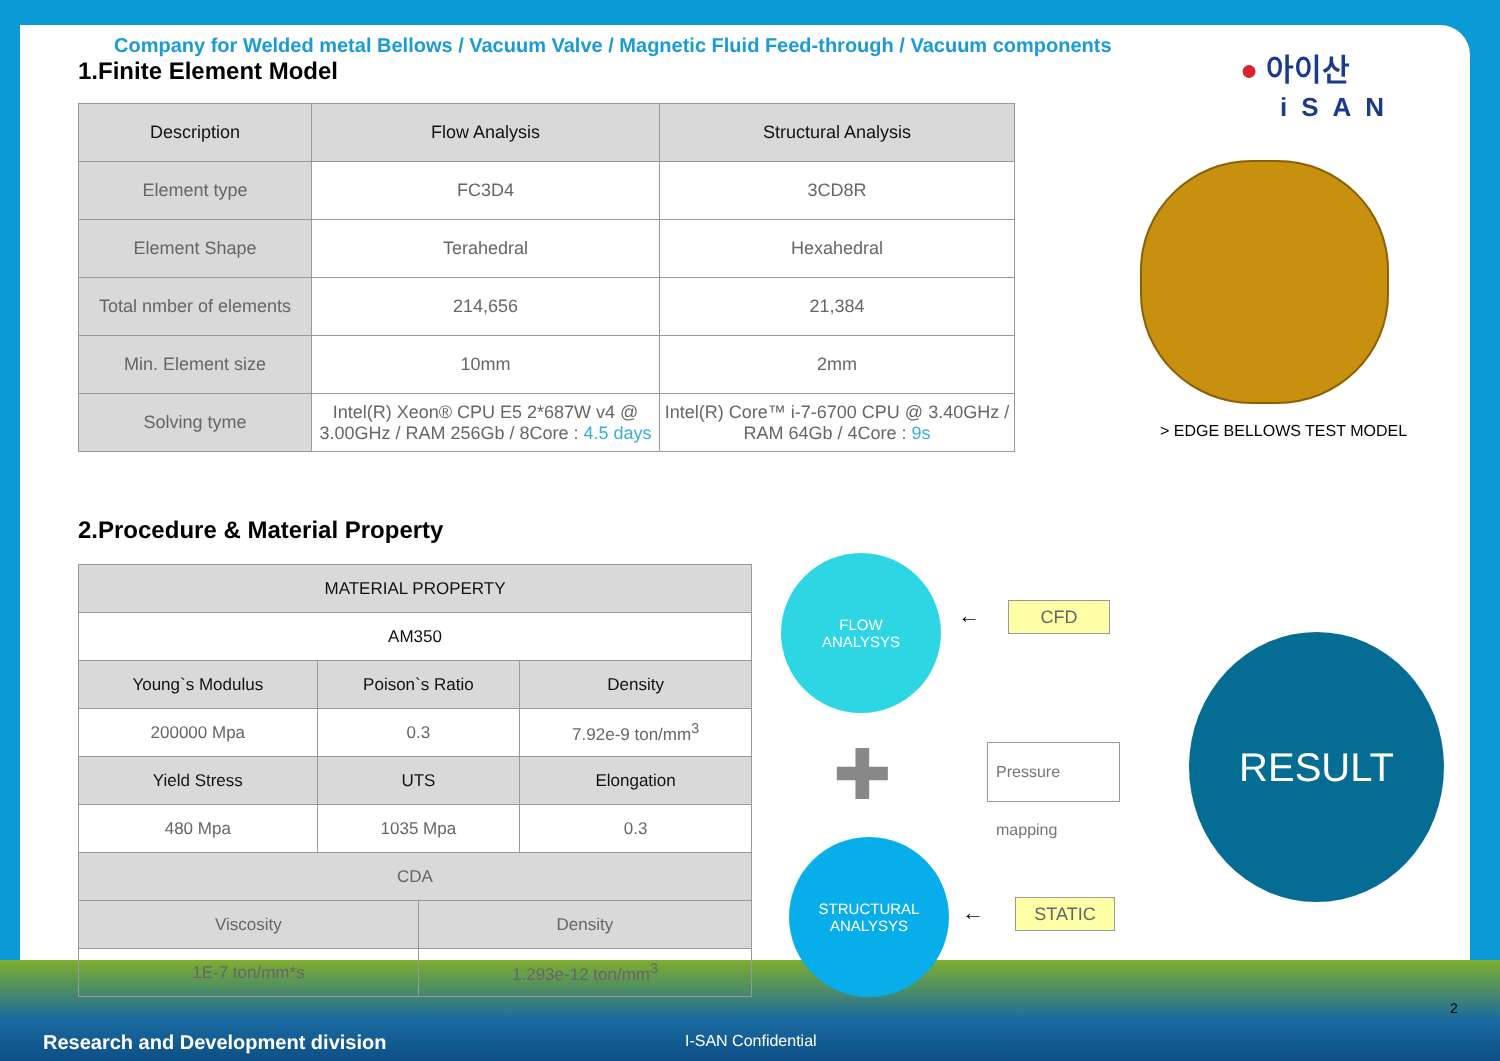Company for Welded metal Bellows / Vacuum Valve / Magnetic Fluid Feed-through / Vacuum components
1.Finite Element Model
| Description | Flow Analysis | Structural Analysis |
| --- | --- | --- |
| Element type | FC3D4 | 3CD8R |
| Element Shape | Terahedral | Hexahedral |
| Total nmber of elements | 214,656 | 21,384 |
| Min. Element size | 10mm | 2mm |
| Solving tyme | Intel(R) Xeon® CPU E5 2*687W v4 @ 3.00GHz / RAM 256Gb / 8Core : 4.5 days | Intel(R) Core™ i-7-6700 CPU @ 3.40GHz / RAM 64Gb / 4Core : 9s |
2.Procedure & Material Property
| MATERIAL PROPERTY | | | |
| AM350 | | | |
| Young`s Modulus | Poison`s Ratio | | Density |
| 200000 Mpa | 0.3 | | 7.92e-9 ton/mm<sup>3</sup> |
| Yield Stress | UTS | | Elongation |
| 480 Mpa | 1035 Mpa | | 0.3 |
| CDA | | | |
| Viscosity | | Density | |
| 1E-7 ton/mm*s | | 1.293e-12 ton/mm<sup>3</sup> | |
● 아이산
iSAN
> EDGE BELLOWS TEST MODEL
FLOW
ANALYSYS
CFD
←
✚
Pressure mapping
RESULT
STRUCTURAL
ANALYSYS
STATIC
←
2
Research and Development division
I-SAN Confidential